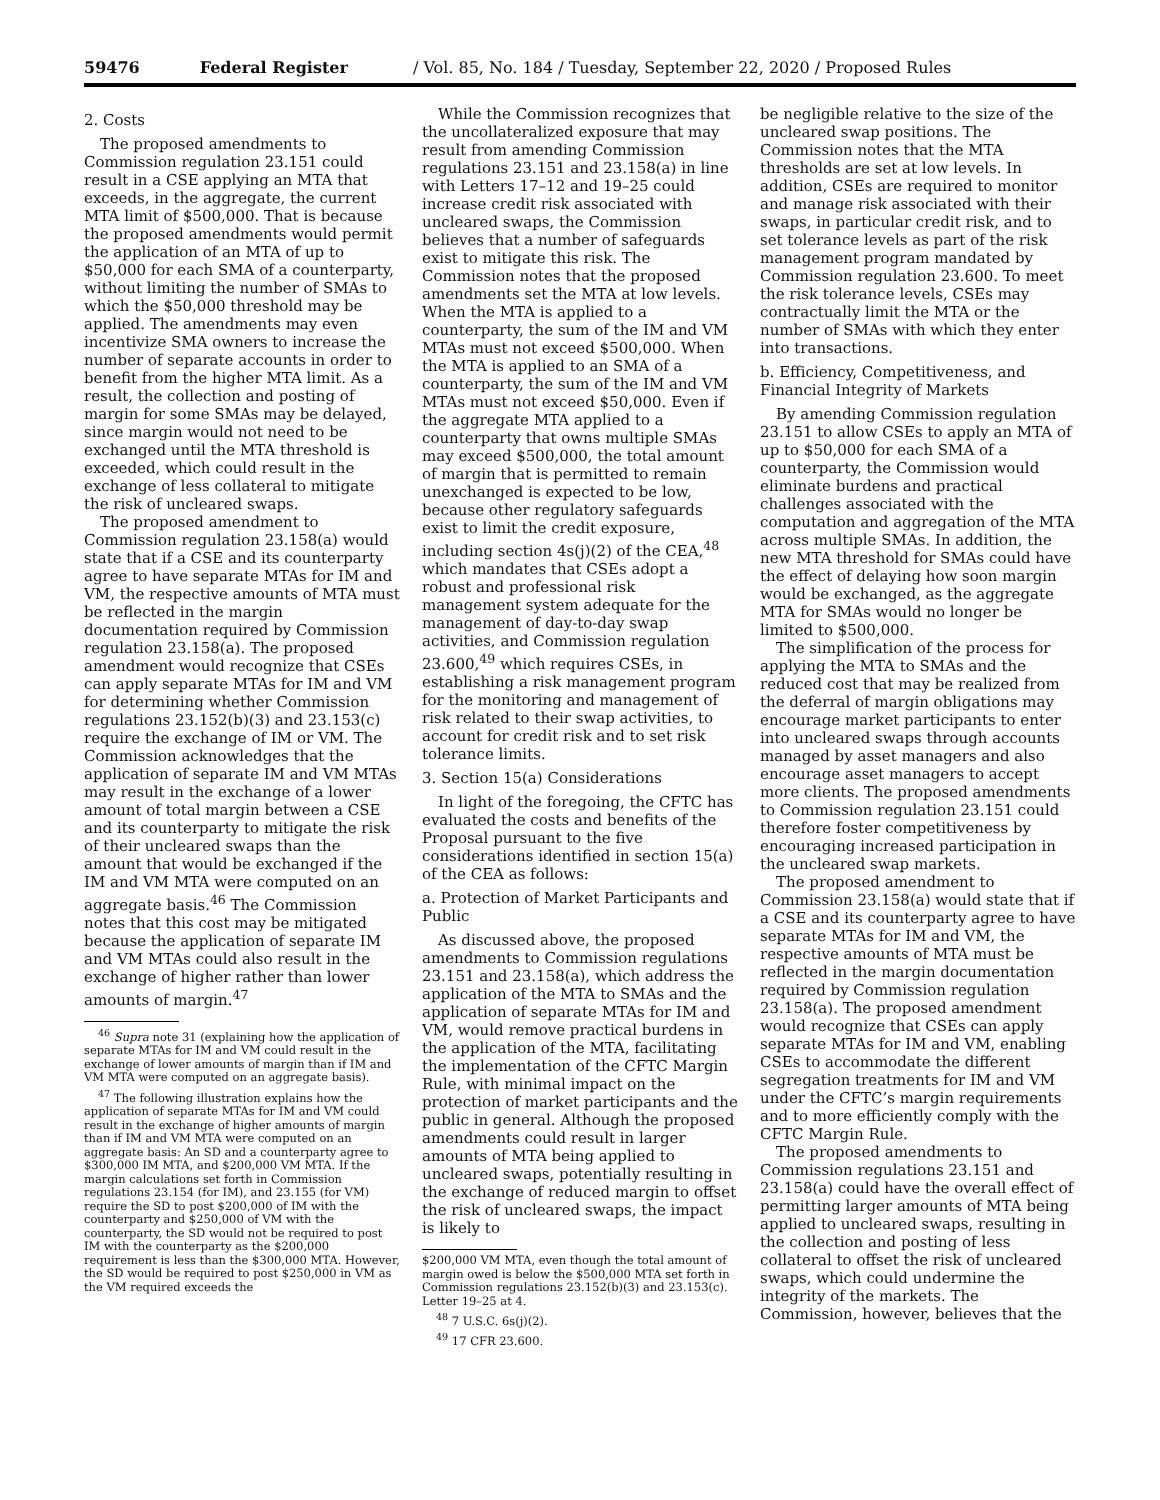59476 Federal Register / Vol. 85, No. 184 / Tuesday, September 22, 2020 / Proposed Rules
2. Costs
The proposed amendments to Commission regulation 23.151 could result in a CSE applying an MTA that exceeds, in the aggregate, the current MTA limit of $500,000. That is because the proposed amendments would permit the application of an MTA of up to $50,000 for each SMA of a counterparty, without limiting the number of SMAs to which the $50,000 threshold may be applied. The amendments may even incentivize SMA owners to increase the number of separate accounts in order to benefit from the higher MTA limit. As a result, the collection and posting of margin for some SMAs may be delayed, since margin would not need to be exchanged until the MTA threshold is exceeded, which could result in the exchange of less collateral to mitigate the risk of uncleared swaps.
The proposed amendment to Commission regulation 23.158(a) would state that if a CSE and its counterparty agree to have separate MTAs for IM and VM, the respective amounts of MTA must be reflected in the margin documentation required by Commission regulation 23.158(a). The proposed amendment would recognize that CSEs can apply separate MTAs for IM and VM for determining whether Commission regulations 23.152(b)(3) and 23.153(c) require the exchange of IM or VM. The Commission acknowledges that the application of separate IM and VM MTAs may result in the exchange of a lower amount of total margin between a CSE and its counterparty to mitigate the risk of their uncleared swaps than the amount that would be exchanged if the IM and VM MTA were computed on an aggregate basis.<sup>46</sup> The Commission notes that this cost may be mitigated because the application of separate IM and VM MTAs could also result in the exchange of higher rather than lower amounts of margin.<sup>47</sup>
<sup>46</sup> Supra note 31 (explaining how the application of separate MTAs for IM and VM could result in the exchange of lower amounts of margin than if IM and VM MTA were computed on an aggregate basis).
<sup>47</sup> The following illustration explains how the application of separate MTAs for IM and VM could result in the exchange of higher amounts of margin than if IM and VM MTA were computed on an aggregate basis: An SD and a counterparty agree to $300,000 IM MTA, and $200,000 VM MTA. If the margin calculations set forth in Commission regulations 23.154 (for IM), and 23.155 (for VM) require the SD to post $200,000 of IM with the counterparty and $250,000 of VM with the counterparty, the SD would not be required to post IM with the counterparty as the $200,000 requirement is less than the $300,000 MTA. However, the SD would be required to post $250,000 in VM as the VM required exceeds the
While the Commission recognizes that the uncollateralized exposure that may result from amending Commission regulations 23.151 and 23.158(a) in line with Letters 17–12 and 19–25 could increase credit risk associated with uncleared swaps, the Commission believes that a number of safeguards exist to mitigate this risk. The Commission notes that the proposed amendments set the MTA at low levels. When the MTA is applied to a counterparty, the sum of the IM and VM MTAs must not exceed $500,000. When the MTA is applied to an SMA of a counterparty, the sum of the IM and VM MTAs must not exceed $50,000. Even if the aggregate MTA applied to a counterparty that owns multiple SMAs may exceed $500,000, the total amount of margin that is permitted to remain unexchanged is expected to be low, because other regulatory safeguards exist to limit the credit exposure, including section 4s(j)(2) of the CEA,<sup>48</sup> which mandates that CSEs adopt a robust and professional risk management system adequate for the management of day-to-day swap activities, and Commission regulation 23.600,<sup>49</sup> which requires CSEs, in establishing a risk management program for the monitoring and management of risk related to their swap activities, to account for credit risk and to set risk tolerance limits.
3. Section 15(a) Considerations
In light of the foregoing, the CFTC has evaluated the costs and benefits of the Proposal pursuant to the five considerations identified in section 15(a) of the CEA as follows:
a. Protection of Market Participants and Public
As discussed above, the proposed amendments to Commission regulations 23.151 and 23.158(a), which address the application of the MTA to SMAs and the application of separate MTAs for IM and VM, would remove practical burdens in the application of the MTA, facilitating the implementation of the CFTC Margin Rule, with minimal impact on the protection of market participants and the public in general. Although the proposed amendments could result in larger amounts of MTA being applied to uncleared swaps, potentially resulting in the exchange of reduced margin to offset the risk of uncleared swaps, the impact is likely to
$200,000 VM MTA, even though the total amount of margin owed is below the $500,000 MTA set forth in Commission regulations 23.152(b)(3) and 23.153(c). Letter 19–25 at 4.
<sup>48</sup> 7 U.S.C. 6s(j)(2).
<sup>49</sup> 17 CFR 23.600.
be negligible relative to the size of the uncleared swap positions. The Commission notes that the MTA thresholds are set at low levels. In addition, CSEs are required to monitor and manage risk associated with their swaps, in particular credit risk, and to set tolerance levels as part of the risk management program mandated by Commission regulation 23.600. To meet the risk tolerance levels, CSEs may contractually limit the MTA or the number of SMAs with which they enter into transactions.
b. Efficiency, Competitiveness, and Financial Integrity of Markets
By amending Commission regulation 23.151 to allow CSEs to apply an MTA of up to $50,000 for each SMA of a counterparty, the Commission would eliminate burdens and practical challenges associated with the computation and aggregation of the MTA across multiple SMAs. In addition, the new MTA threshold for SMAs could have the effect of delaying how soon margin would be exchanged, as the aggregate MTA for SMAs would no longer be limited to $500,000.
The simplification of the process for applying the MTA to SMAs and the reduced cost that may be realized from the deferral of margin obligations may encourage market participants to enter into uncleared swaps through accounts managed by asset managers and also encourage asset managers to accept more clients. The proposed amendments to Commission regulation 23.151 could therefore foster competitiveness by encouraging increased participation in the uncleared swap markets.
The proposed amendment to Commission 23.158(a) would state that if a CSE and its counterparty agree to have separate MTAs for IM and VM, the respective amounts of MTA must be reflected in the margin documentation required by Commission regulation 23.158(a). The proposed amendment would recognize that CSEs can apply separate MTAs for IM and VM, enabling CSEs to accommodate the different segregation treatments for IM and VM under the CFTC’s margin requirements and to more efficiently comply with the CFTC Margin Rule.
The proposed amendments to Commission regulations 23.151 and 23.158(a) could have the overall effect of permitting larger amounts of MTA being applied to uncleared swaps, resulting in the collection and posting of less collateral to offset the risk of uncleared swaps, which could undermine the integrity of the markets. The Commission, however, believes that the